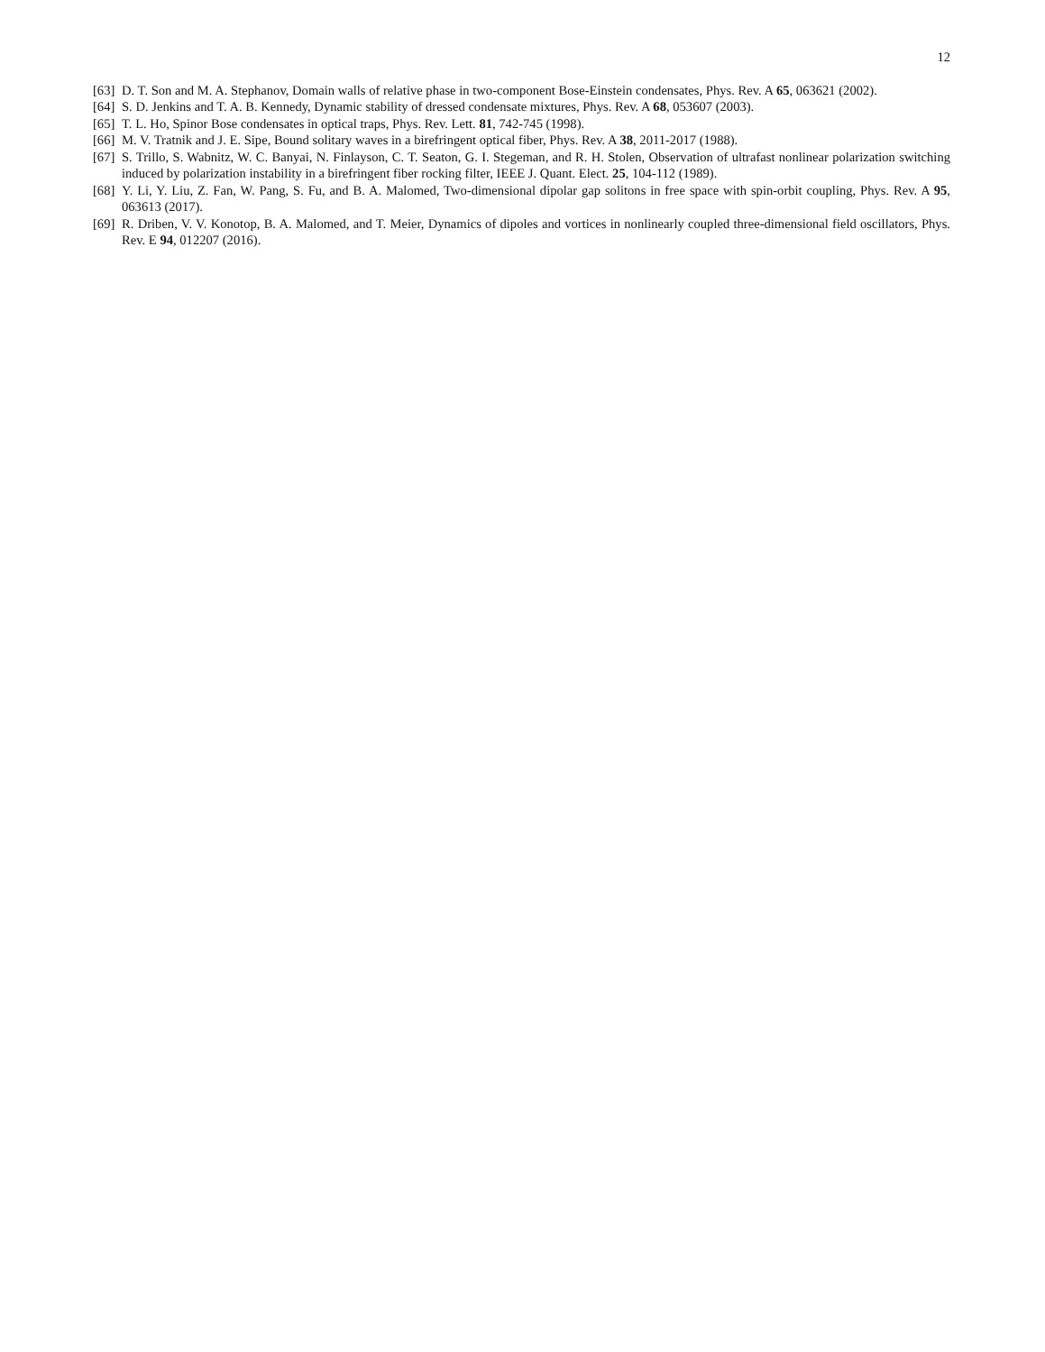12
[63] D. T. Son and M. A. Stephanov, Domain walls of relative phase in two-component Bose-Einstein condensates, Phys. Rev. A 65, 063621 (2002).
[64] S. D. Jenkins and T. A. B. Kennedy, Dynamic stability of dressed condensate mixtures, Phys. Rev. A 68, 053607 (2003).
[65] T. L. Ho, Spinor Bose condensates in optical traps, Phys. Rev. Lett. 81, 742-745 (1998).
[66] M. V. Tratnik and J. E. Sipe, Bound solitary waves in a birefringent optical fiber, Phys. Rev. A 38, 2011-2017 (1988).
[67] S. Trillo, S. Wabnitz, W. C. Banyai, N. Finlayson, C. T. Seaton, G. I. Stegeman, and R. H. Stolen, Observation of ultrafast nonlinear polarization switching induced by polarization instability in a birefringent fiber rocking filter, IEEE J. Quant. Elect. 25, 104-112 (1989).
[68] Y. Li, Y. Liu, Z. Fan, W. Pang, S. Fu, and B. A. Malomed, Two-dimensional dipolar gap solitons in free space with spin-orbit coupling, Phys. Rev. A 95, 063613 (2017).
[69] R. Driben, V. V. Konotop, B. A. Malomed, and T. Meier, Dynamics of dipoles and vortices in nonlinearly coupled three-dimensional field oscillators, Phys. Rev. E 94, 012207 (2016).